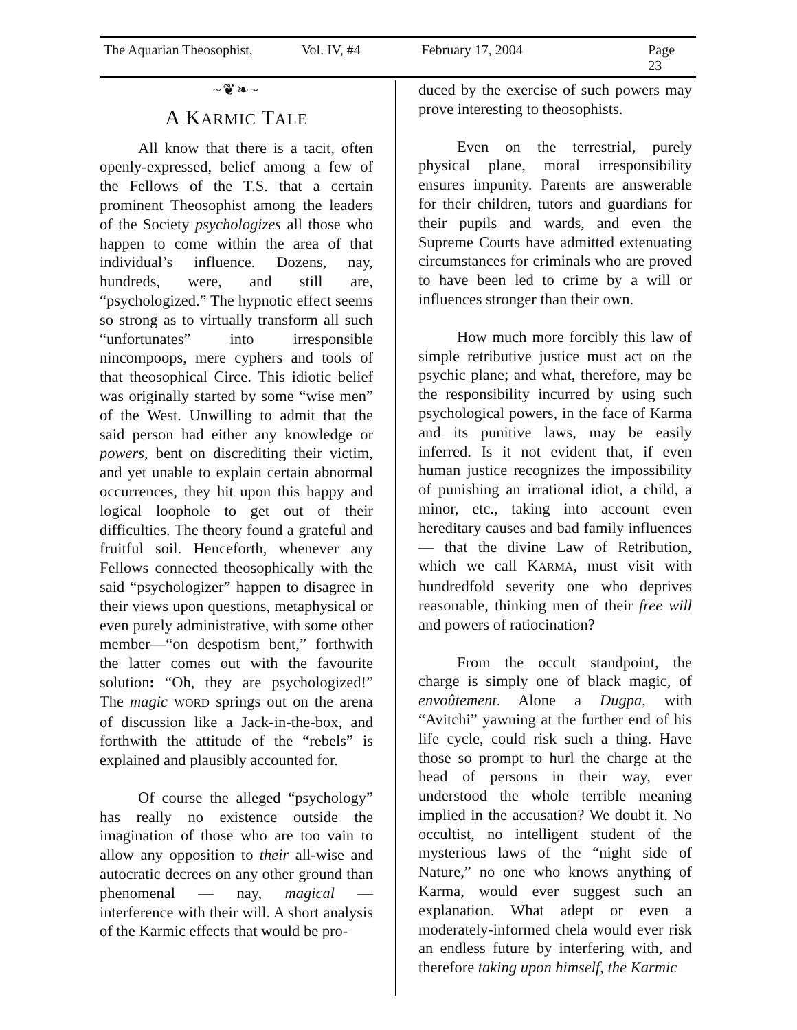The Aquarian Theosophist, Vol. IV, #4 February 17, 2004 Page 23
~❦❧~
A KARMIC TALE
All know that there is a tacit, often openly-expressed, belief among a few of the Fellows of the T.S. that a certain prominent Theosophist among the leaders of the Society psychologizes all those who happen to come within the area of that individual’s influence. Dozens, nay, hundreds, were, and still are, “psychologized.” The hypnotic effect seems so strong as to virtually transform all such “unfortunates” into irresponsible nincompoops, mere cyphers and tools of that theosophical Circe. This idiotic belief was originally started by some “wise men” of the West. Unwilling to admit that the said person had either any knowledge or powers, bent on discrediting their victim, and yet unable to explain certain abnormal occurrences, they hit upon this happy and logical loophole to get out of their difficulties. The theory found a grateful and fruitful soil. Henceforth, whenever any Fellows connected theosophically with the said “psychologizer” happen to disagree in their views upon questions, metaphysical or even purely administrative, with some other member—“on despotism bent,” forthwith the latter comes out with the favourite solution: “Oh, they are psychologized!” The magic WORD springs out on the arena of discussion like a Jack-in-the-box, and forthwith the attitude of the “rebels” is explained and plausibly accounted for.
Of course the alleged “psychology” has really no existence outside the imagination of those who are too vain to allow any opposition to their all-wise and autocratic decrees on any other ground than phenomenal — nay, magical — interference with their will. A short analysis of the Karmic effects that would be pro-
duced by the exercise of such powers may prove interesting to theosophists.
Even on the terrestrial, purely physical plane, moral irresponsibility ensures impunity. Parents are answerable for their children, tutors and guardians for their pupils and wards, and even the Supreme Courts have admitted extenuating circumstances for criminals who are proved to have been led to crime by a will or influences stronger than their own.
How much more forcibly this law of simple retributive justice must act on the psychic plane; and what, therefore, may be the responsibility incurred by using such psychological powers, in the face of Karma and its punitive laws, may be easily inferred. Is it not evident that, if even human justice recognizes the impossibility of punishing an irrational idiot, a child, a minor, etc., taking into account even hereditary causes and bad family influences — that the divine Law of Retribution, which we call KARMA, must visit with hundredfold severity one who deprives reasonable, thinking men of their free will and powers of ratiocination?
From the occult standpoint, the charge is simply one of black magic, of envoûtement. Alone a Dugpa, with “Avitchi” yawning at the further end of his life cycle, could risk such a thing. Have those so prompt to hurl the charge at the head of persons in their way, ever understood the whole terrible meaning implied in the accusation? We doubt it. No occultist, no intelligent student of the mysterious laws of the “night side of Nature,” no one who knows anything of Karma, would ever suggest such an explanation. What adept or even a moderately-informed chela would ever risk an endless future by interfering with, and therefore taking upon himself, the Karmic